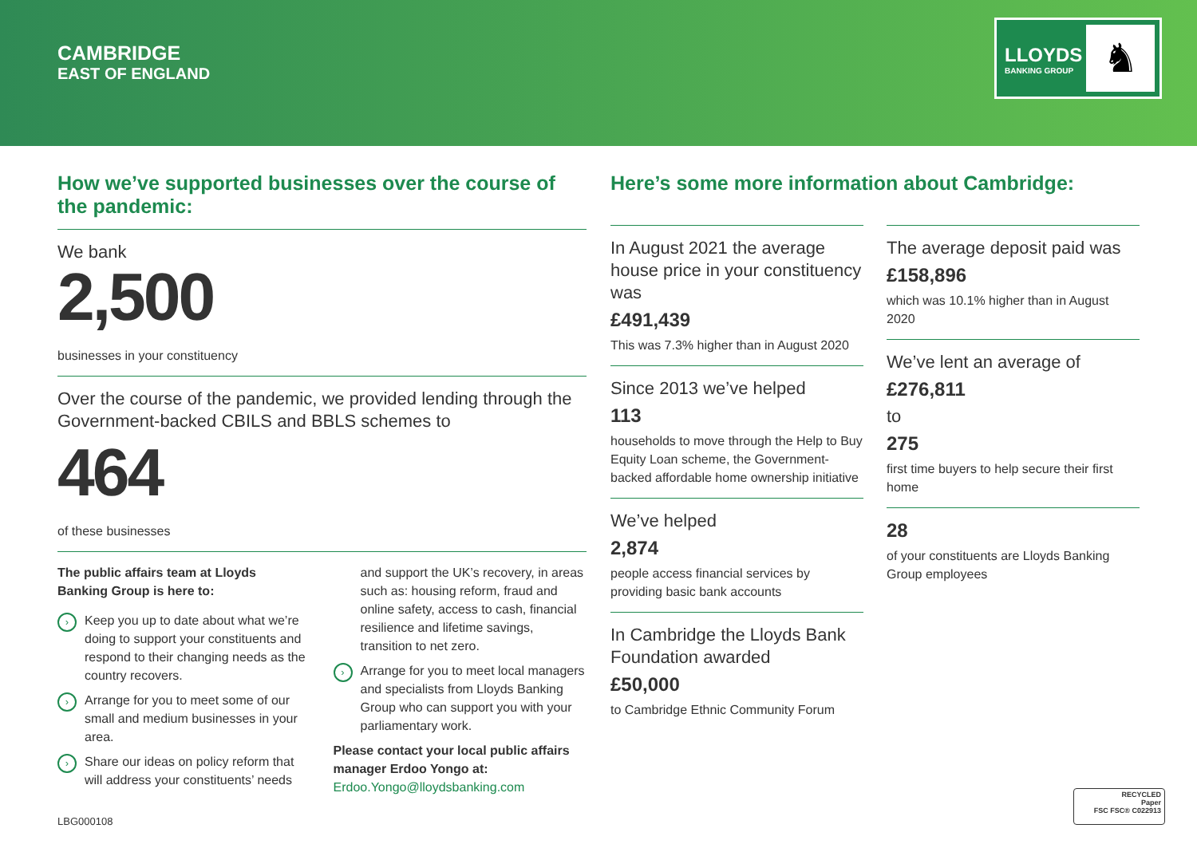CAMBRIDGE
EAST OF ENGLAND
LLOYDS
BANKING GROUP ♞
How we’ve supported businesses over the course of the pandemic:
We bank
2,500
businesses in your constituency
Over the course of the pandemic, we provided lending through the Government-backed CBILS and BBLS schemes to
464
of these businesses
The public affairs team at Lloyds Banking Group is here to:
› Keep you up to date about what we’re doing to support your constituents and respond to their changing needs as the country recovers.
› Arrange for you to meet some of our small and medium businesses in your area.
› Share our ideas on policy reform that will address your constituents’ needs
and support the UK’s recovery, in areas such as: housing reform, fraud and online safety, access to cash, financial resilience and lifetime savings, transition to net zero.
› Arrange for you to meet local managers and specialists from Lloyds Banking Group who can support you with your parliamentary work.
Please contact your local public affairs manager Erdoo Yongo at:
Erdoo.Yongo@lloydsbanking.com
Here’s some more information about Cambridge:
In August 2021 the average house price in your constituency was
£491,439
This was 7.3% higher than in August 2020
Since 2013 we’ve helped
113
households to move through the Help to Buy Equity Loan scheme, the Government-backed affordable home ownership initiative
We’ve helped
2,874
people access financial services by providing basic bank accounts
In Cambridge the Lloyds Bank Foundation awarded
£50,000
to Cambridge Ethnic Community Forum
The average deposit paid was
£158,896
which was 10.1% higher than in August 2020
We’ve lent an average of
£276,811
to
275
first time buyers to help secure their first home
28
of your constituents are Lloyds Banking Group employees
LBG000108
RECYCLED
Paper
FSC FSC® C022913